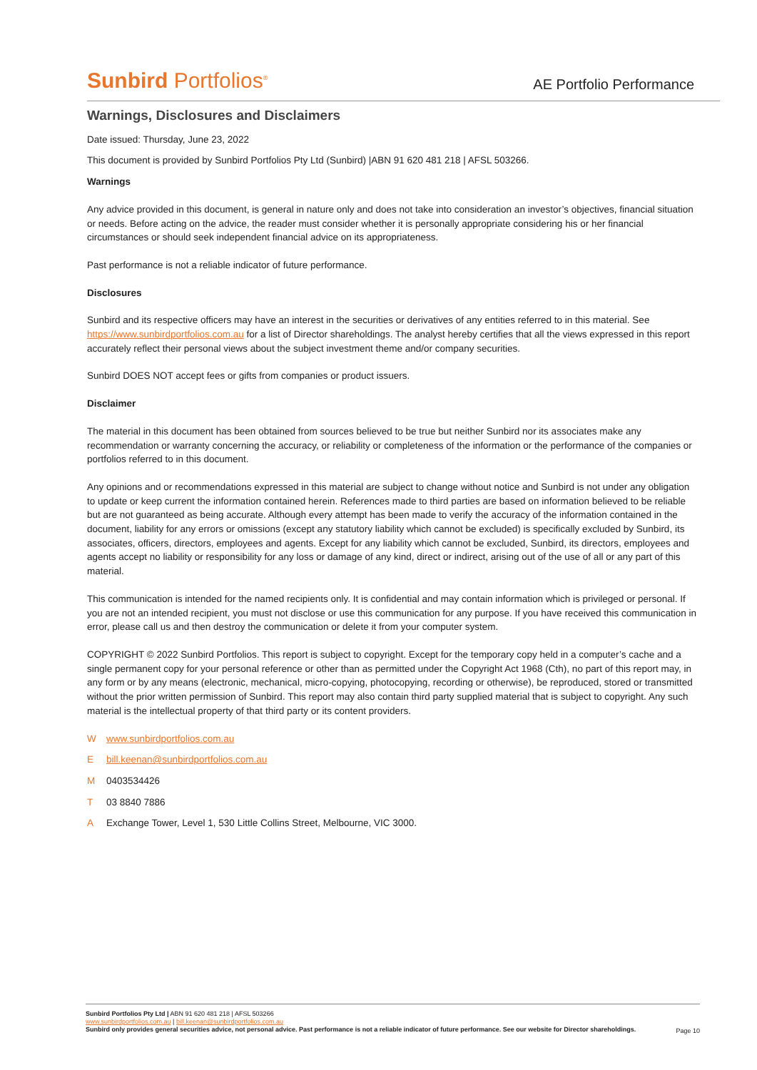Sunbird Portfolios<sup>®</sup>
AE Portfolio Performance
Warnings, Disclosures and Disclaimers
Date issued: Thursday, June 23, 2022
This document is provided by Sunbird Portfolios Pty Ltd (Sunbird) |ABN 91 620 481 218 | AFSL 503266.
Warnings
Any advice provided in this document, is general in nature only and does not take into consideration an investor’s objectives, financial situation or needs. Before acting on the advice, the reader must consider whether it is personally appropriate considering his or her financial circumstances or should seek independent financial advice on its appropriateness.
Past performance is not a reliable indicator of future performance.
Disclosures
Sunbird and its respective officers may have an interest in the securities or derivatives of any entities referred to in this material. See https://www.sunbirdportfolios.com.au for a list of Director shareholdings. The analyst hereby certifies that all the views expressed in this report accurately reflect their personal views about the subject investment theme and/or company securities.
Sunbird DOES NOT accept fees or gifts from companies or product issuers.
Disclaimer
The material in this document has been obtained from sources believed to be true but neither Sunbird nor its associates make any recommendation or warranty concerning the accuracy, or reliability or completeness of the information or the performance of the companies or portfolios referred to in this document.
Any opinions and or recommendations expressed in this material are subject to change without notice and Sunbird is not under any obligation to update or keep current the information contained herein. References made to third parties are based on information believed to be reliable but are not guaranteed as being accurate. Although every attempt has been made to verify the accuracy of the information contained in the document, liability for any errors or omissions (except any statutory liability which cannot be excluded) is specifically excluded by Sunbird, its associates, officers, directors, employees and agents. Except for any liability which cannot be excluded, Sunbird, its directors, employees and agents accept no liability or responsibility for any loss or damage of any kind, direct or indirect, arising out of the use of all or any part of this material.
This communication is intended for the named recipients only. It is confidential and may contain information which is privileged or personal. If you are not an intended recipient, you must not disclose or use this communication for any purpose. If you have received this communication in error, please call us and then destroy the communication or delete it from your computer system.
COPYRIGHT © 2022 Sunbird Portfolios. This report is subject to copyright. Except for the temporary copy held in a computer’s cache and a single permanent copy for your personal reference or other than as permitted under the Copyright Act 1968 (Cth), no part of this report may, in any form or by any means (electronic, mechanical, micro-copying, photocopying, recording or otherwise), be reproduced, stored or transmitted without the prior written permission of Sunbird. This report may also contain third party supplied material that is subject to copyright. Any such material is the intellectual property of that third party or its content providers.
Wwww.sunbirdportfolios.com.au
Ebill.keenan@sunbirdportfolios.com.au
M 0403534426
T 03 8840 7886
A Exchange Tower, Level 1, 530 Little Collins Street, Melbourne, VIC 3000.
Sunbird Portfolios Pty Ltd | ABN 91 620 481 218 | AFSL 503266
www.sunbirdportfolios.com.au | bill.keenan@sunbirdportfolios.com.au
Sunbird only provides general securities advice, not personal advice. Past performance is not a reliable indicator of future performance. See our website for Director shareholdings.
Page 10